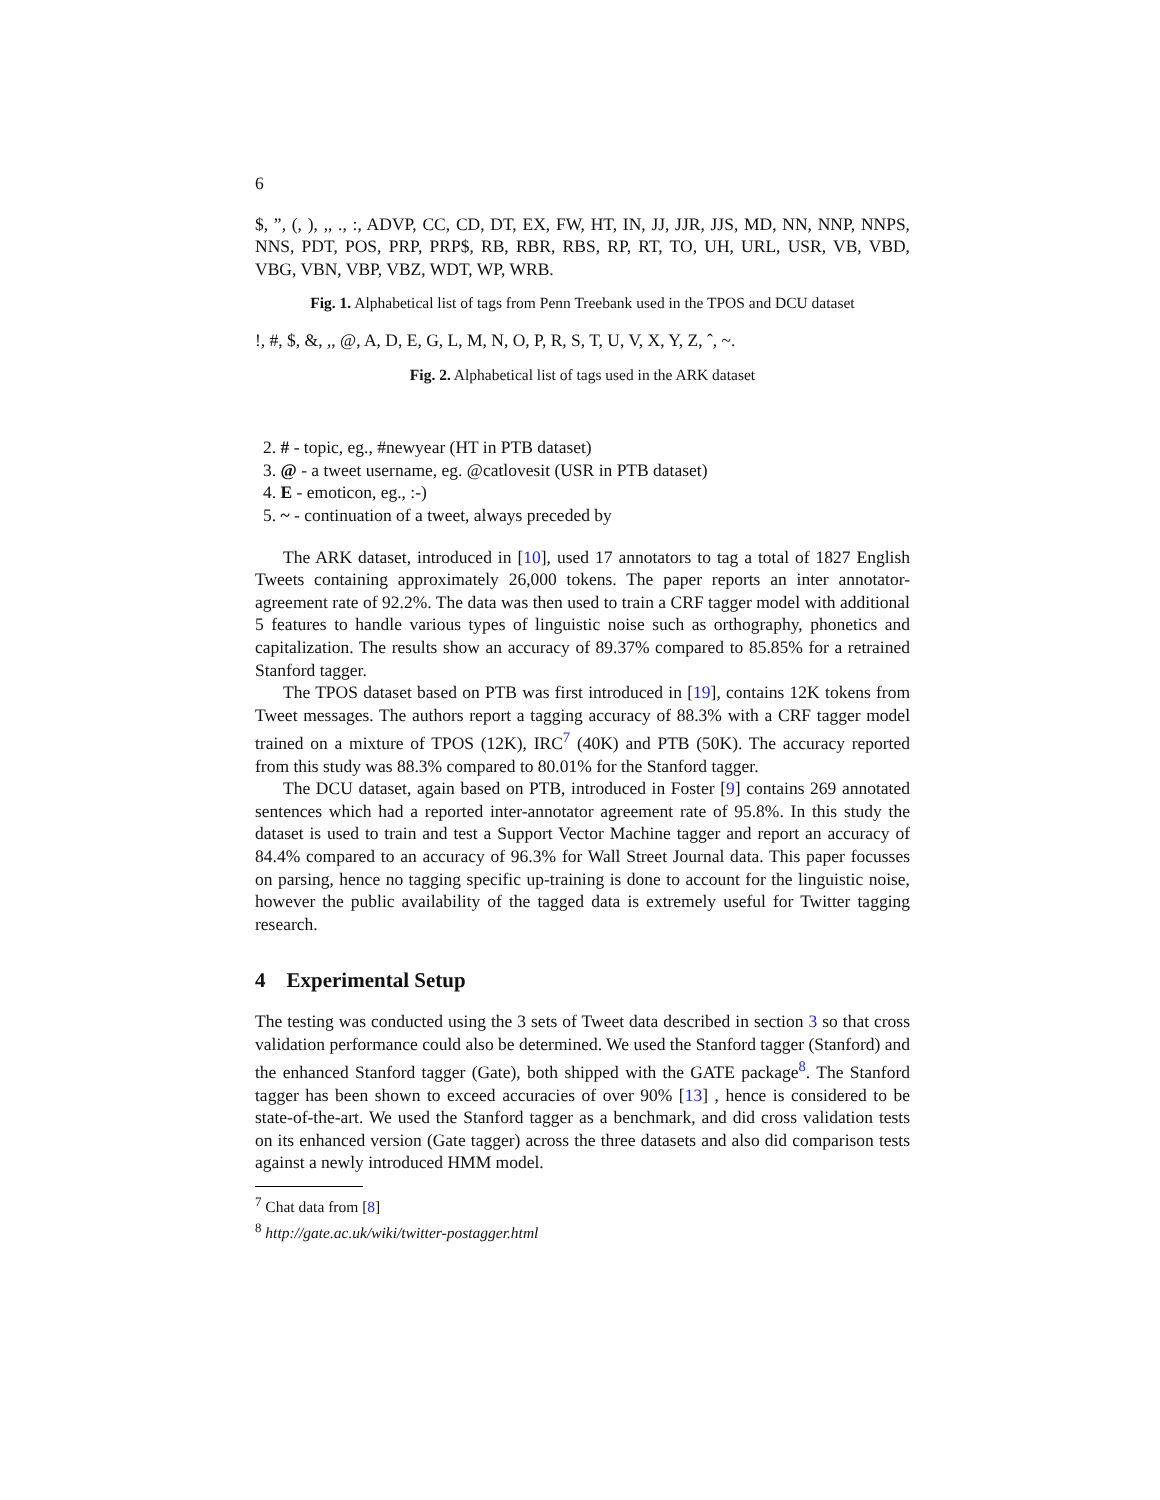6
$, ”, (, ), ,, ., :, ADVP, CC, CD, DT, EX, FW, HT, IN, JJ, JJR, JJS, MD, NN, NNP, NNPS, NNS, PDT, POS, PRP, PRP$, RB, RBR, RBS, RP, RT, TO, UH, URL, USR, VB, VBD, VBG, VBN, VBP, VBZ, WDT, WP, WRB.
Fig. 1. Alphabetical list of tags from Penn Treebank used in the TPOS and DCU dataset
!, #, $, &, ,, @, A, D, E, G, L, M, N, O, P, R, S, T, U, V, X, Y, Z, ˆ, ~.
Fig. 2. Alphabetical list of tags used in the ARK dataset
2. # - topic, eg., #newyear (HT in PTB dataset)
3. @ - a tweet username, eg. @catlovesit (USR in PTB dataset)
4. E - emoticon, eg., :-)
5. ~ - continuation of a tweet, always preceded by
The ARK dataset, introduced in [10], used 17 annotators to tag a total of 1827 English Tweets containing approximately 26,000 tokens. The paper reports an inter annotator-agreement rate of 92.2%. The data was then used to train a CRF tagger model with additional 5 features to handle various types of linguistic noise such as orthography, phonetics and capitalization. The results show an accuracy of 89.37% compared to 85.85% for a retrained Stanford tagger.
The TPOS dataset based on PTB was first introduced in [19], contains 12K tokens from Tweet messages. The authors report a tagging accuracy of 88.3% with a CRF tagger model trained on a mixture of TPOS (12K), IRC<sup>7</sup> (40K) and PTB (50K). The accuracy reported from this study was 88.3% compared to 80.01% for the Stanford tagger.
The DCU dataset, again based on PTB, introduced in Foster [9] contains 269 annotated sentences which had a reported inter-annotator agreement rate of 95.8%. In this study the dataset is used to train and test a Support Vector Machine tagger and report an accuracy of 84.4% compared to an accuracy of 96.3% for Wall Street Journal data. This paper focusses on parsing, hence no tagging specific up-training is done to account for the linguistic noise, however the public availability of the tagged data is extremely useful for Twitter tagging research.
4 Experimental Setup
The testing was conducted using the 3 sets of Tweet data described in section 3 so that cross validation performance could also be determined. We used the Stanford tagger (Stanford) and the enhanced Stanford tagger (Gate), both shipped with the GATE package<sup>8</sup>. The Stanford tagger has been shown to exceed accuracies of over 90% [13] , hence is considered to be state-of-the-art. We used the Stanford tagger as a benchmark, and did cross validation tests on its enhanced version (Gate tagger) across the three datasets and also did comparison tests against a newly introduced HMM model.
<sup>7</sup> Chat data from [8]
<sup>8</sup> http://gate.ac.uk/wiki/twitter-postagger.html